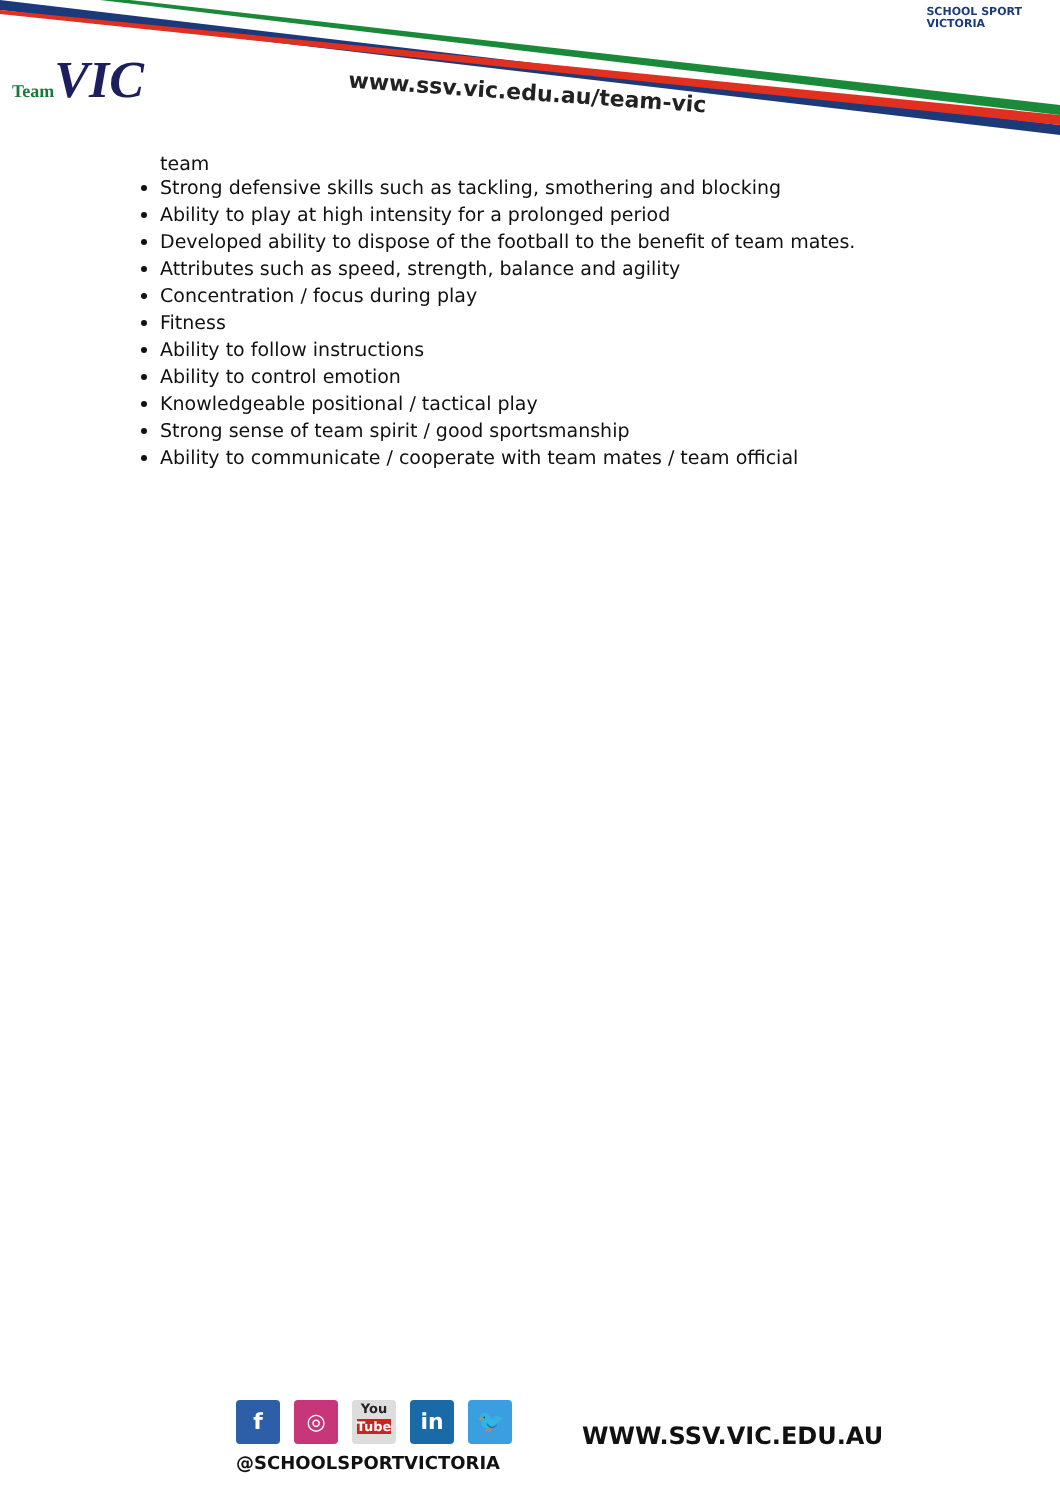Team VIC
www.ssv.vic.edu.au/team-vic
SCHOOL SPORT
VICTORIA
team
Strong defensive skills such as tackling, smothering and blocking
Ability to play at high intensity for a prolonged period
Developed ability to dispose of the football to the benefit of team mates.
Attributes such as speed, strength, balance and agility
Concentration / focus during play
Fitness
Ability to follow instructions
Ability to control emotion
Knowledgeable positional / tactical play
Strong sense of team spirit / good sportsmanship
Ability to communicate / cooperate with team mates / team official
f ◎
You
Tube
in 🐦
@SCHOOLSPORTVICTORIA
WWW.SSV.VIC.EDU.AU